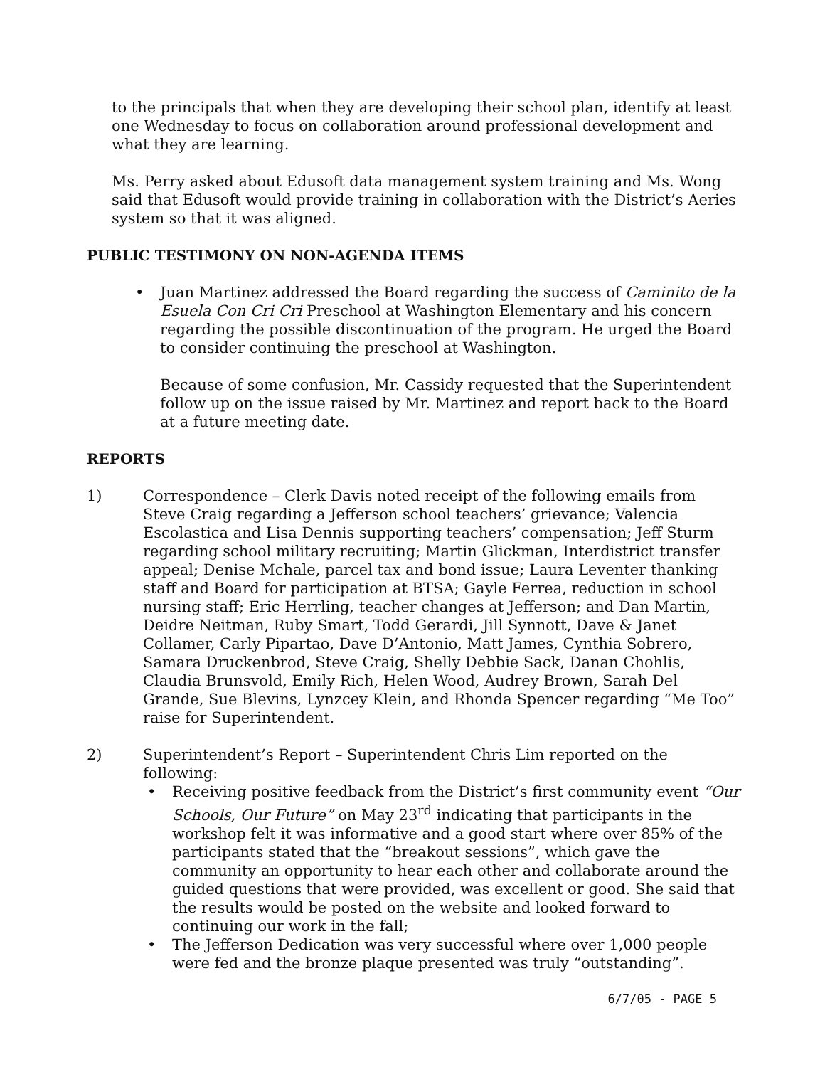to the principals that when they are developing their school plan, identify at least one Wednesday to focus on collaboration around professional development and what they are learning.
Ms. Perry asked about Edusoft data management system training and Ms. Wong said that Edusoft would provide training in collaboration with the District’s Aeries system so that it was aligned.
PUBLIC TESTIMONY ON NON-AGENDA ITEMS
• Juan Martinez addressed the Board regarding the success of Caminito de la Esuela Con Cri Cri Preschool at Washington Elementary and his concern regarding the possible discontinuation of the program. He urged the Board to consider continuing the preschool at Washington.
Because of some confusion, Mr. Cassidy requested that the Superintendent follow up on the issue raised by Mr. Martinez and report back to the Board at a future meeting date.
REPORTS
1) Correspondence – Clerk Davis noted receipt of the following emails from Steve Craig regarding a Jefferson school teachers’ grievance; Valencia Escolastica and Lisa Dennis supporting teachers’ compensation; Jeff Sturm regarding school military recruiting; Martin Glickman, Interdistrict transfer appeal; Denise Mchale, parcel tax and bond issue; Laura Leventer thanking staff and Board for participation at BTSA; Gayle Ferrea, reduction in school nursing staff; Eric Herrling, teacher changes at Jefferson; and Dan Martin, Deidre Neitman, Ruby Smart, Todd Gerardi, Jill Synnott, Dave & Janet Collamer, Carly Pipartao, Dave D’Antonio, Matt James, Cynthia Sobrero, Samara Druckenbrod, Steve Craig, Shelly Debbie Sack, Danan Chohlis, Claudia Brunsvold, Emily Rich, Helen Wood, Audrey Brown, Sarah Del Grande, Sue Blevins, Lynzcey Klein, and Rhonda Spencer regarding “Me Too” raise for Superintendent.
2) Superintendent’s Report – Superintendent Chris Lim reported on the following:
• Receiving positive feedback from the District’s first community event “Our Schools, Our Future” on May 23<sup>rd</sup> indicating that participants in the workshop felt it was informative and a good start where over 85% of the participants stated that the “breakout sessions”, which gave the community an opportunity to hear each other and collaborate around the guided questions that were provided, was excellent or good. She said that the results would be posted on the website and looked forward to continuing our work in the fall;
• The Jefferson Dedication was very successful where over 1,000 people were fed and the bronze plaque presented was truly “outstanding”.
6/7/05 - PAGE 5